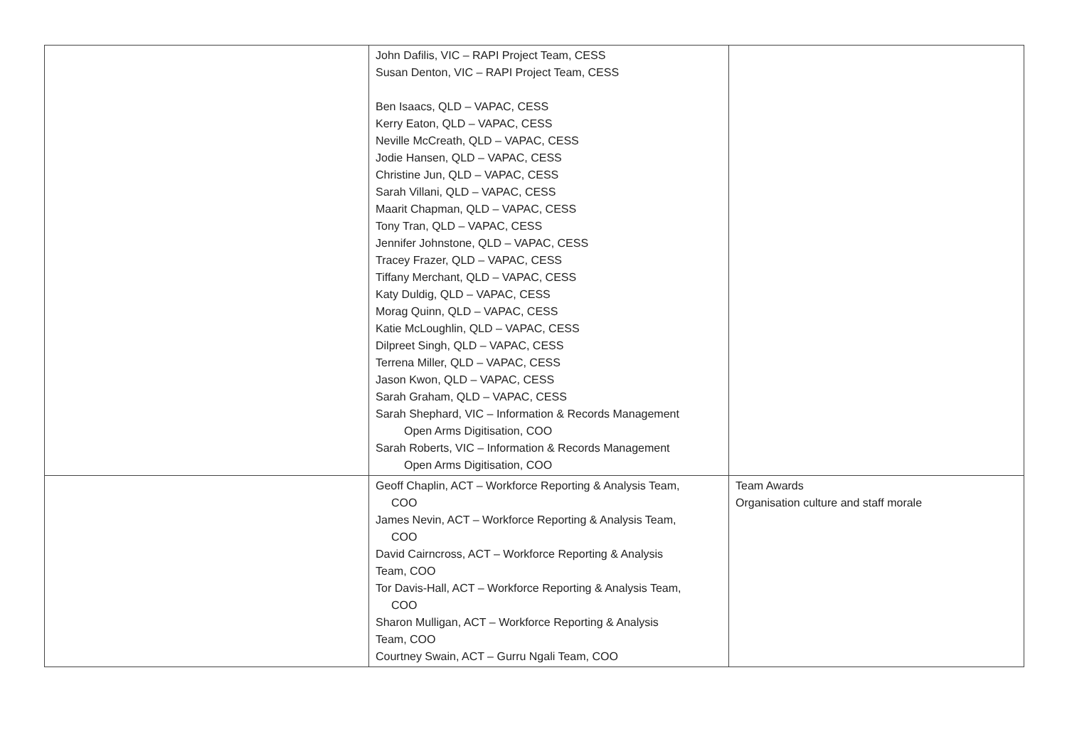| | John Dafilis, VIC – RAPI Project Team, CESS Susan Denton, VIC – RAPI Project Team, CESS Ben Isaacs, QLD – VAPAC, CESS Kerry Eaton, QLD – VAPAC, CESS Neville McCreath, QLD – VAPAC, CESS Jodie Hansen, QLD – VAPAC, CESS Christine Jun, QLD – VAPAC, CESS Sarah Villani, QLD – VAPAC, CESS Maarit Chapman, QLD – VAPAC, CESS Tony Tran, QLD – VAPAC, CESS Jennifer Johnstone, QLD – VAPAC, CESS Tracey Frazer, QLD – VAPAC, CESS Tiffany Merchant, QLD – VAPAC, CESS Katy Duldig, QLD – VAPAC, CESS Morag Quinn, QLD – VAPAC, CESS Katie McLoughlin, QLD – VAPAC, CESS Dilpreet Singh, QLD – VAPAC, CESS Terrena Miller, QLD – VAPAC, CESS Jason Kwon, QLD – VAPAC, CESS Sarah Graham, QLD – VAPAC, CESS Sarah Shephard, VIC – Information & Records Management Open Arms Digitisation, COO Sarah Roberts, VIC – Information & Records Management Open Arms Digitisation, COO | |
| | Geoff Chaplin, ACT – Workforce Reporting & Analysis Team, COO James Nevin, ACT – Workforce Reporting & Analysis Team, COO David Cairncross, ACT – Workforce Reporting & Analysis Team, COO Tor Davis-Hall, ACT – Workforce Reporting & Analysis Team, COO Sharon Mulligan, ACT – Workforce Reporting & Analysis Team, COO Courtney Swain, ACT – Gurru Ngali Team, COO | Team Awards Organisation culture and staff morale |